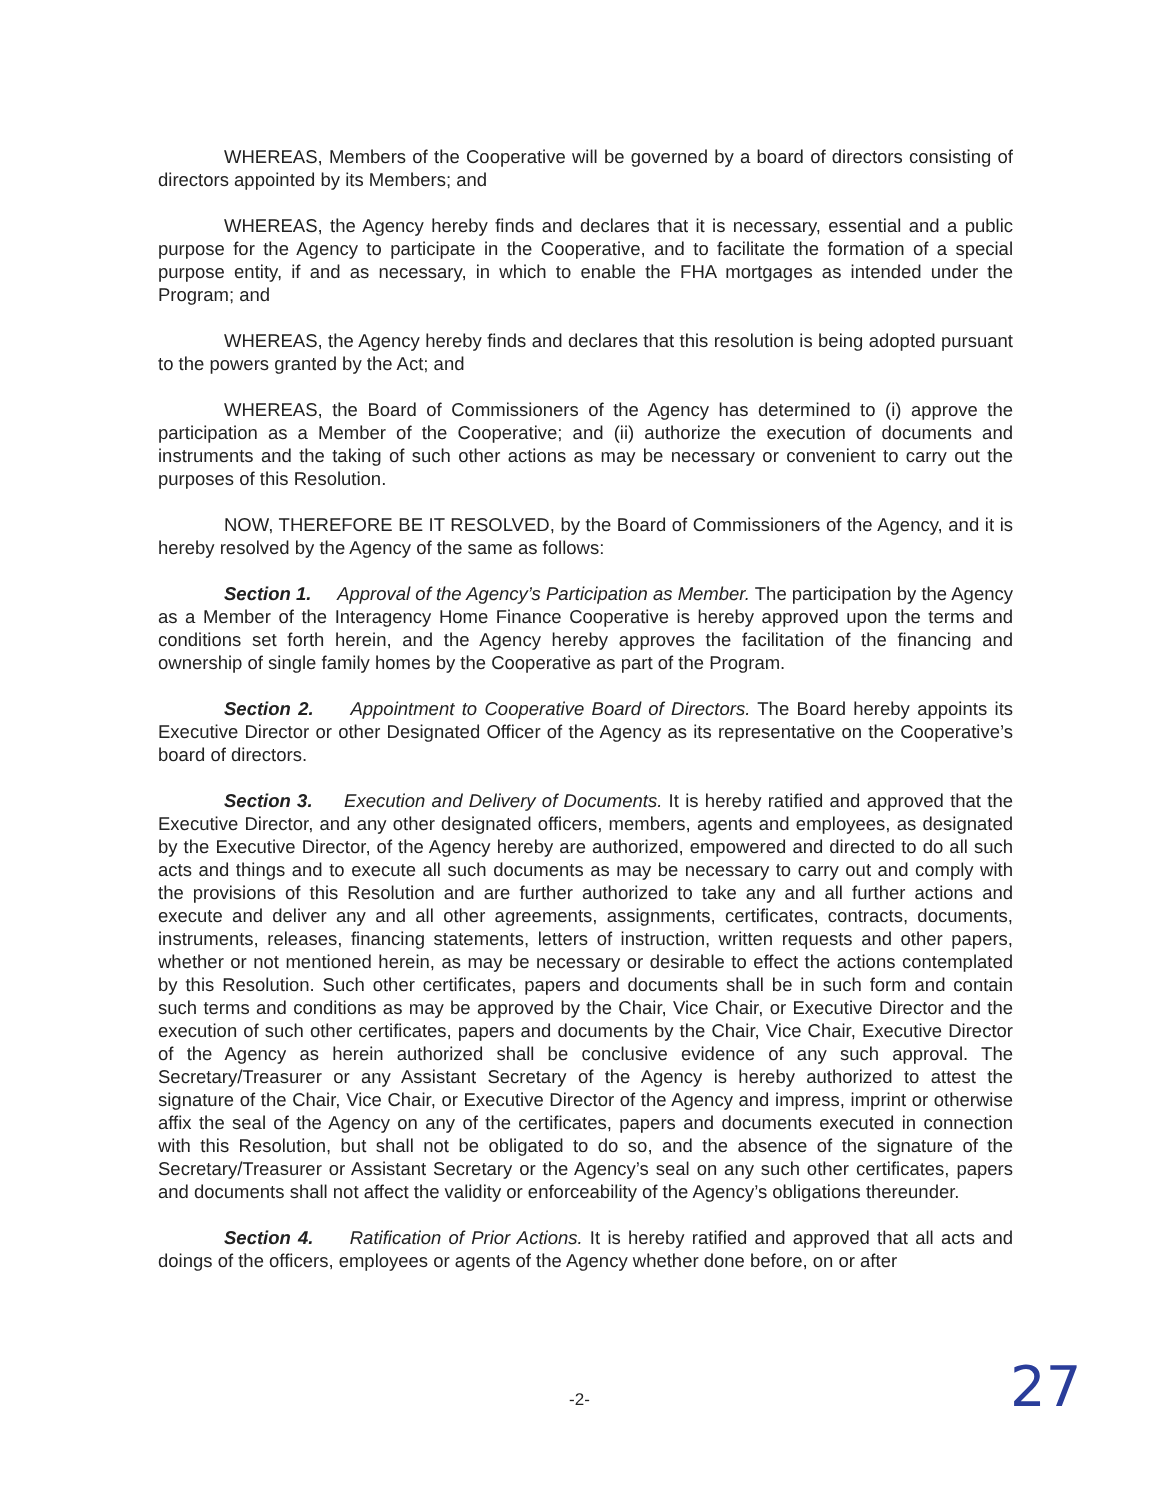WHEREAS, Members of the Cooperative will be governed by a board of directors consisting of directors appointed by its Members; and
WHEREAS, the Agency hereby finds and declares that it is necessary, essential and a public purpose for the Agency to participate in the Cooperative, and to facilitate the formation of a special purpose entity, if and as necessary, in which to enable the FHA mortgages as intended under the Program; and
WHEREAS, the Agency hereby finds and declares that this resolution is being adopted pursuant to the powers granted by the Act; and
WHEREAS, the Board of Commissioners of the Agency has determined to (i) approve the participation as a Member of the Cooperative; and (ii) authorize the execution of documents and instruments and the taking of such other actions as may be necessary or convenient to carry out the purposes of this Resolution.
NOW, THEREFORE BE IT RESOLVED, by the Board of Commissioners of the Agency, and it is hereby resolved by the Agency of the same as follows:
Section 1. Approval of the Agency’s Participation as Member. The participation by the Agency as a Member of the Interagency Home Finance Cooperative is hereby approved upon the terms and conditions set forth herein, and the Agency hereby approves the facilitation of the financing and ownership of single family homes by the Cooperative as part of the Program.
Section 2. Appointment to Cooperative Board of Directors. The Board hereby appoints its Executive Director or other Designated Officer of the Agency as its representative on the Cooperative’s board of directors.
Section 3. Execution and Delivery of Documents. It is hereby ratified and approved that the Executive Director, and any other designated officers, members, agents and employees, as designated by the Executive Director, of the Agency hereby are authorized, empowered and directed to do all such acts and things and to execute all such documents as may be necessary to carry out and comply with the provisions of this Resolution and are further authorized to take any and all further actions and execute and deliver any and all other agreements, assignments, certificates, contracts, documents, instruments, releases, financing statements, letters of instruction, written requests and other papers, whether or not mentioned herein, as may be necessary or desirable to effect the actions contemplated by this Resolution. Such other certificates, papers and documents shall be in such form and contain such terms and conditions as may be approved by the Chair, Vice Chair, or Executive Director and the execution of such other certificates, papers and documents by the Chair, Vice Chair, Executive Director of the Agency as herein authorized shall be conclusive evidence of any such approval. The Secretary/Treasurer or any Assistant Secretary of the Agency is hereby authorized to attest the signature of the Chair, Vice Chair, or Executive Director of the Agency and impress, imprint or otherwise affix the seal of the Agency on any of the certificates, papers and documents executed in connection with this Resolution, but shall not be obligated to do so, and the absence of the signature of the Secretary/Treasurer or Assistant Secretary or the Agency’s seal on any such other certificates, papers and documents shall not affect the validity or enforceability of the Agency’s obligations thereunder.
Section 4. Ratification of Prior Actions. It is hereby ratified and approved that all acts and doings of the officers, employees or agents of the Agency whether done before, on or after
-2- 27